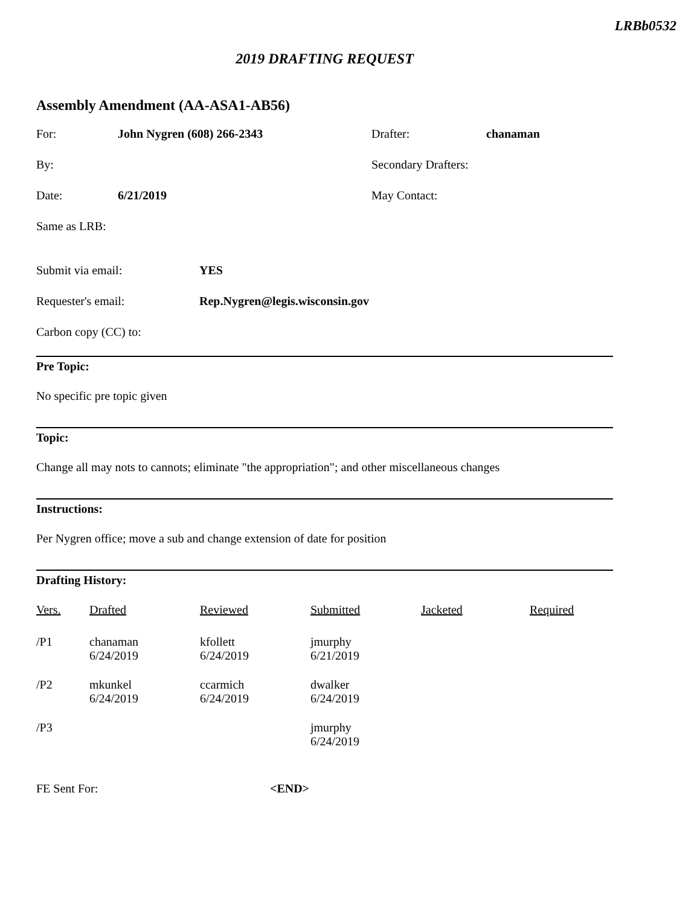LRBb0532
2019 DRAFTING REQUEST
Assembly Amendment (AA-ASA1-AB56)
| For: | John Nygren (608) 266-2343 | Drafter: | chanaman |
| By: | | Secondary Drafters: | |
| Date: | 6/21/2019 | May Contact: | |
| Same as LRB: | | | |
| Submit via email: | YES |
| Requester's email: | Rep.Nygren@legis.wisconsin.gov |
| Carbon copy (CC) to: | |
Pre Topic:
No specific pre topic given
Topic:
Change all may nots to cannots; eliminate "the appropriation"; and other miscellaneous changes
Instructions:
Per Nygren office; move a sub and change extension of date for position
Drafting History:
| Vers. | Drafted | Reviewed | Submitted | Jacketed | Required |
| --- | --- | --- | --- | --- | --- |
| /P1 | chanaman 6/24/2019 | kfollett 6/24/2019 | jmurphy 6/21/2019 | | |
| /P2 | mkunkel 6/24/2019 | ccarmich 6/24/2019 | dwalker 6/24/2019 | | |
| /P3 | | | jmurphy 6/24/2019 | | |
| FE Sent For: | <END> |